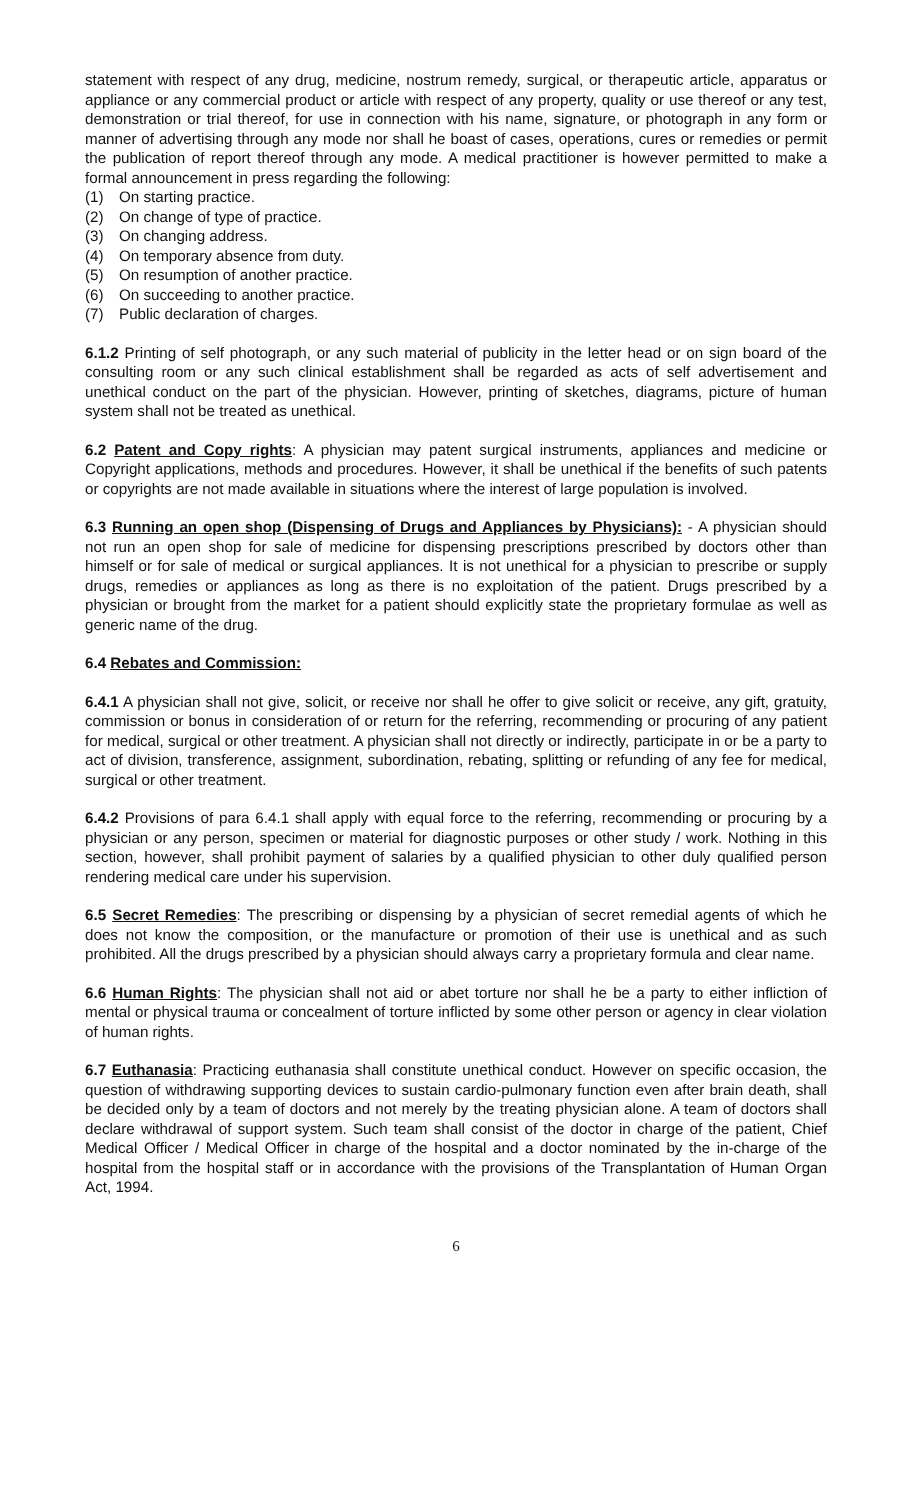statement with respect of any drug, medicine, nostrum remedy, surgical, or therapeutic article, apparatus or appliance or any commercial product or article with respect of any property, quality or use thereof or any test, demonstration or trial thereof, for use in connection with his name, signature, or photograph in any form or manner of advertising through any mode nor shall he boast of cases, operations, cures or remedies or permit the publication of report thereof through any mode. A medical practitioner is however permitted to make a formal announcement in press regarding the following:
(1) On starting practice.
(2) On change of type of practice.
(3) On changing address.
(4) On temporary absence from duty.
(5) On resumption of another practice.
(6) On succeeding to another practice.
(7) Public declaration of charges.
6.1.2 Printing of self photograph, or any such material of publicity in the letter head or on sign board of the consulting room or any such clinical establishment shall be regarded as acts of self advertisement and unethical conduct on the part of the physician. However, printing of sketches, diagrams, picture of human system shall not be treated as unethical.
6.2 Patent and Copy rights: A physician may patent surgical instruments, appliances and medicine or Copyright applications, methods and procedures. However, it shall be unethical if the benefits of such patents or copyrights are not made available in situations where the interest of large population is involved.
6.3 Running an open shop (Dispensing of Drugs and Appliances by Physicians): - A physician should not run an open shop for sale of medicine for dispensing prescriptions prescribed by doctors other than himself or for sale of medical or surgical appliances. It is not unethical for a physician to prescribe or supply drugs, remedies or appliances as long as there is no exploitation of the patient. Drugs prescribed by a physician or brought from the market for a patient should explicitly state the proprietary formulae as well as generic name of the drug.
6.4 Rebates and Commission:
6.4.1 A physician shall not give, solicit, or receive nor shall he offer to give solicit or receive, any gift, gratuity, commission or bonus in consideration of or return for the referring, recommending or procuring of any patient for medical, surgical or other treatment. A physician shall not directly or indirectly, participate in or be a party to act of division, transference, assignment, subordination, rebating, splitting or refunding of any fee for medical, surgical or other treatment.
6.4.2 Provisions of para 6.4.1 shall apply with equal force to the referring, recommending or procuring by a physician or any person, specimen or material for diagnostic purposes or other study / work. Nothing in this section, however, shall prohibit payment of salaries by a qualified physician to other duly qualified person rendering medical care under his supervision.
6.5 Secret Remedies: The prescribing or dispensing by a physician of secret remedial agents of which he does not know the composition, or the manufacture or promotion of their use is unethical and as such prohibited. All the drugs prescribed by a physician should always carry a proprietary formula and clear name.
6.6 Human Rights: The physician shall not aid or abet torture nor shall he be a party to either infliction of mental or physical trauma or concealment of torture inflicted by some other person or agency in clear violation of human rights.
6.7 Euthanasia: Practicing euthanasia shall constitute unethical conduct. However on specific occasion, the question of withdrawing supporting devices to sustain cardio-pulmonary function even after brain death, shall be decided only by a team of doctors and not merely by the treating physician alone. A team of doctors shall declare withdrawal of support system. Such team shall consist of the doctor in charge of the patient, Chief Medical Officer / Medical Officer in charge of the hospital and a doctor nominated by the in-charge of the hospital from the hospital staff or in accordance with the provisions of the Transplantation of Human Organ Act, 1994.
6